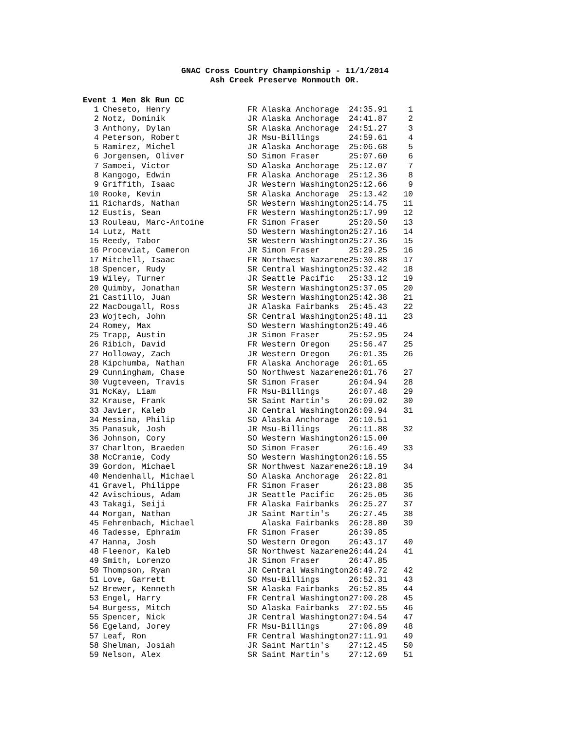GNAC Cross Country Championship - 11/1/2014
Ash Creek Preserve Monmouth OR.
Event 1 Men 8k Run CC
| 1 | Cheseto, Henry | FR Alaska Anchorage | 24:35.91 | 1 |
| 2 | Notz, Dominik | JR Alaska Anchorage | 24:41.87 | 2 |
| 3 | Anthony, Dylan | SR Alaska Anchorage | 24:51.27 | 3 |
| 4 | Peterson, Robert | JR Msu-Billings | 24:59.61 | 4 |
| 5 | Ramirez, Michel | JR Alaska Anchorage | 25:06.68 | 5 |
| 6 | Jorgensen, Oliver | SO Simon Fraser | 25:07.60 | 6 |
| 7 | Samoei, Victor | SO Alaska Anchorage | 25:12.07 | 7 |
| 8 | Kangogo, Edwin | FR Alaska Anchorage | 25:12.36 | 8 |
| 9 | Griffith, Isaac | JR Western Washington | 25:12.66 | 9 |
| 10 | Rooke, Kevin | SR Alaska Anchorage | 25:13.42 | 10 |
| 11 | Richards, Nathan | SR Western Washington | 25:14.75 | 11 |
| 12 | Eustis, Sean | FR Western Washington | 25:17.99 | 12 |
| 13 | Rouleau, Marc-Antoine | FR Simon Fraser | 25:20.50 | 13 |
| 14 | Lutz, Matt | SO Western Washington | 25:27.16 | 14 |
| 15 | Reedy, Tabor | SR Western Washington | 25:27.36 | 15 |
| 16 | Proceviat, Cameron | JR Simon Fraser | 25:29.25 | 16 |
| 17 | Mitchell, Isaac | FR Northwest Nazarene | 25:30.88 | 17 |
| 18 | Spencer, Rudy | SR Central Washington | 25:32.42 | 18 |
| 19 | Wiley, Turner | JR Seattle Pacific | 25:33.12 | 19 |
| 20 | Quimby, Jonathan | SR Western Washington | 25:37.05 | 20 |
| 21 | Castillo, Juan | SR Western Washington | 25:42.38 | 21 |
| 22 | MacDougall, Ross | JR Alaska Fairbanks | 25:45.43 | 22 |
| 23 | Wojtech, John | SR Central Washington | 25:48.11 | 23 |
| 24 | Romey, Max | SO Western Washington | 25:49.46 | |
| 25 | Trapp, Austin | JR Simon Fraser | 25:52.95 | 24 |
| 26 | Ribich, David | FR Western Oregon | 25:56.47 | 25 |
| 27 | Holloway, Zach | JR Western Oregon | 26:01.35 | 26 |
| 28 | Kipchumba, Nathan | FR Alaska Anchorage | 26:01.65 | |
| 29 | Cunningham, Chase | SO Northwest Nazarene | 26:01.76 | 27 |
| 30 | Vugteveen, Travis | SR Simon Fraser | 26:04.94 | 28 |
| 31 | McKay, Liam | FR Msu-Billings | 26:07.48 | 29 |
| 32 | Krause, Frank | SR Saint Martin's | 26:09.02 | 30 |
| 33 | Javier, Kaleb | JR Central Washington | 26:09.94 | 31 |
| 34 | Messina, Philip | SO Alaska Anchorage | 26:10.51 | |
| 35 | Panasuk, Josh | JR Msu-Billings | 26:11.88 | 32 |
| 36 | Johnson, Cory | SO Western Washington | 26:15.00 | |
| 37 | Charlton, Braeden | SO Simon Fraser | 26:16.49 | 33 |
| 38 | McCranie, Cody | SO Western Washington | 26:16.55 | |
| 39 | Gordon, Michael | SR Northwest Nazarene | 26:18.19 | 34 |
| 40 | Mendenhall, Michael | SO Alaska Anchorage | 26:22.81 | |
| 41 | Gravel, Philippe | FR Simon Fraser | 26:23.88 | 35 |
| 42 | Avischious, Adam | JR Seattle Pacific | 26:25.05 | 36 |
| 43 | Takagi, Seiji | FR Alaska Fairbanks | 26:25.27 | 37 |
| 44 | Morgan, Nathan | JR Saint Martin's | 26:27.45 | 38 |
| 45 | Fehrenbach, Michael | Alaska Fairbanks | 26:28.80 | 39 |
| 46 | Tadesse, Ephraim | FR Simon Fraser | 26:39.85 | |
| 47 | Hanna, Josh | SO Western Oregon | 26:43.17 | 40 |
| 48 | Fleenor, Kaleb | SR Northwest Nazarene | 26:44.24 | 41 |
| 49 | Smith, Lorenzo | JR Simon Fraser | 26:47.85 | |
| 50 | Thompson, Ryan | JR Central Washington | 26:49.72 | 42 |
| 51 | Love, Garrett | SO Msu-Billings | 26:52.31 | 43 |
| 52 | Brewer, Kenneth | SR Alaska Fairbanks | 26:52.85 | 44 |
| 53 | Engel, Harry | FR Central Washington | 27:00.28 | 45 |
| 54 | Burgess, Mitch | SO Alaska Fairbanks | 27:02.55 | 46 |
| 55 | Spencer, Nick | JR Central Washington | 27:04.54 | 47 |
| 56 | Egeland, Jorey | FR Msu-Billings | 27:06.89 | 48 |
| 57 | Leaf, Ron | FR Central Washington | 27:11.91 | 49 |
| 58 | Shelman, Josiah | JR Saint Martin's | 27:12.45 | 50 |
| 59 | Nelson, Alex | SR Saint Martin's | 27:12.69 | 51 |